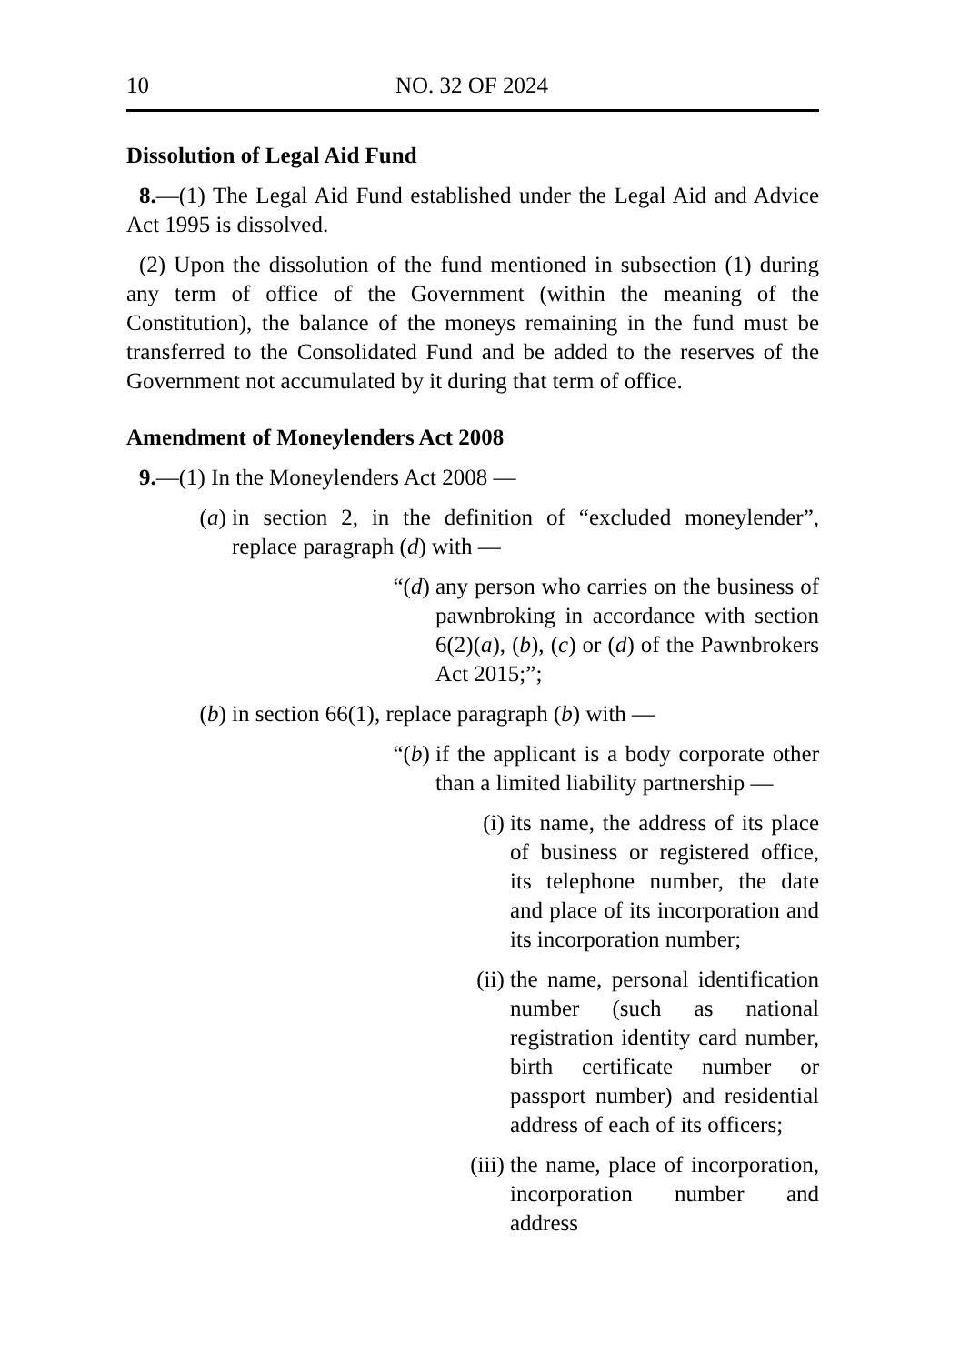10 NO. 32 OF 2024
Dissolution of Legal Aid Fund
8.—(1) The Legal Aid Fund established under the Legal Aid and Advice Act 1995 is dissolved.
(2) Upon the dissolution of the fund mentioned in subsection (1) during any term of office of the Government (within the meaning of the Constitution), the balance of the moneys remaining in the fund must be transferred to the Consolidated Fund and be added to the reserves of the Government not accumulated by it during that term of office.
Amendment of Moneylenders Act 2008
9.—(1) In the Moneylenders Act 2008 —
(a) in section 2, in the definition of “excluded moneylender”, replace paragraph (d) with —
“(d) any person who carries on the business of pawnbroking in accordance with section 6(2)(a), (b), (c) or (d) of the Pawnbrokers Act 2015;”;
(b) in section 66(1), replace paragraph (b) with —
“(b) if the applicant is a body corporate other than a limited liability partnership —
(i) its name, the address of its place of business or registered office, its telephone number, the date and place of its incorporation and its incorporation number;
(ii) the name, personal identification number (such as national registration identity card number, birth certificate number or passport number) and residential address of each of its officers;
(iii) the name, place of incorporation, incorporation number and address